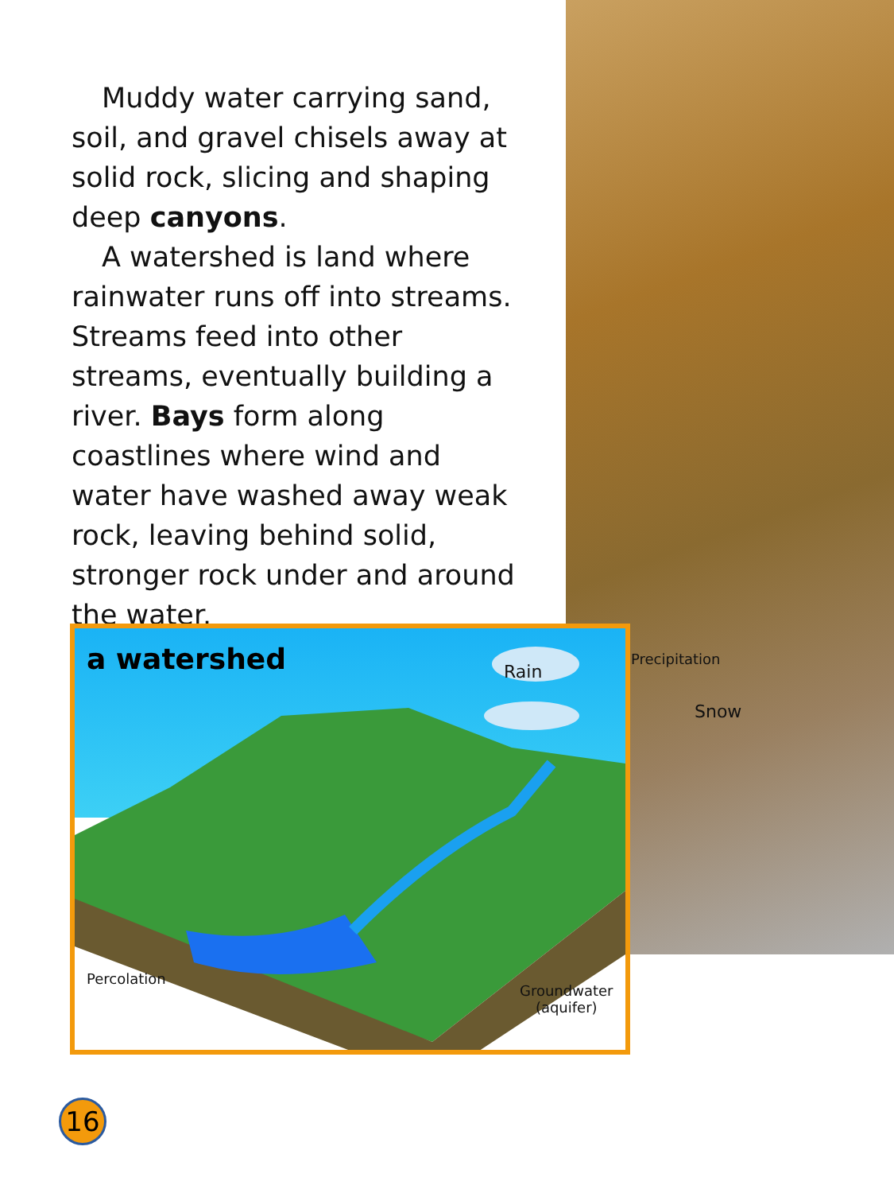Muddy water carrying sand, soil, and gravel chisels away at solid rock, slicing and shaping deep canyons.
A watershed is land where rainwater runs off into streams. Streams feed into other streams, eventually building a river. Bays form along coastlines where wind and water have washed away weak rock, leaving behind solid, stronger rock under and around the water.
a watershed Rain
Precipitation
Snow
Percolation
Groundwater
(aquifer)
16